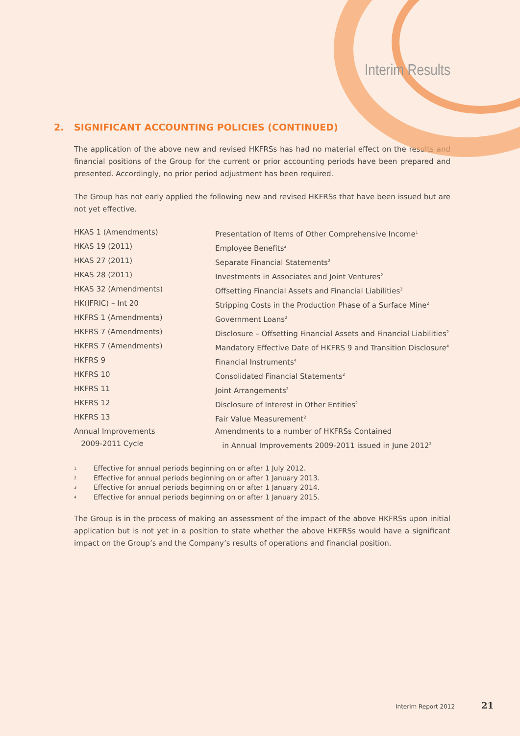Interim Results
2. SIGNIFICANT ACCOUNTING POLICIES (CONTINUED)
The application of the above new and revised HKFRSs has had no material effect on the results and financial positions of the Group for the current or prior accounting periods have been prepared and presented. Accordingly, no prior period adjustment has been required.
The Group has not early applied the following new and revised HKFRSs that have been issued but are not yet effective.
| HKAS 1 (Amendments) | Presentation of Items of Other Comprehensive Income<sup>1</sup> |
| HKAS 19 (2011) | Employee Benefits<sup>2</sup> |
| HKAS 27 (2011) | Separate Financial Statements<sup>2</sup> |
| HKAS 28 (2011) | Investments in Associates and Joint Ventures<sup>2</sup> |
| HKAS 32 (Amendments) | Offsetting Financial Assets and Financial Liabilities<sup>3</sup> |
| HK(IFRIC) – Int 20 | Stripping Costs in the Production Phase of a Surface Mine<sup>2</sup> |
| HKFRS 1 (Amendments) | Government Loans<sup>2</sup> |
| HKFRS 7 (Amendments) | Disclosure – Offsetting Financial Assets and Financial Liabilities<sup>2</sup> |
| HKFRS 7 (Amendments) | Mandatory Effective Date of HKFRS 9 and Transition Disclosure<sup>4</sup> |
| HKFRS 9 | Financial Instruments<sup>4</sup> |
| HKFRS 10 | Consolidated Financial Statements<sup>2</sup> |
| HKFRS 11 | Joint Arrangements<sup>2</sup> |
| HKFRS 12 | Disclosure of Interest in Other Entities<sup>2</sup> |
| HKFRS 13 | Fair Value Measurement<sup>2</sup> |
| Annual Improvements 2009-2011 Cycle | Amendments to a number of HKFRSs Contained in Annual Improvements 2009-2011 issued in June 2012<sup>2</sup> |
1 Effective for annual periods beginning on or after 1 July 2012.
2 Effective for annual periods beginning on or after 1 January 2013.
3 Effective for annual periods beginning on or after 1 January 2014.
4 Effective for annual periods beginning on or after 1 January 2015.
The Group is in the process of making an assessment of the impact of the above HKFRSs upon initial application but is not yet in a position to state whether the above HKFRSs would have a significant impact on the Group’s and the Company’s results of operations and financial position.
Interim Report 2012 21